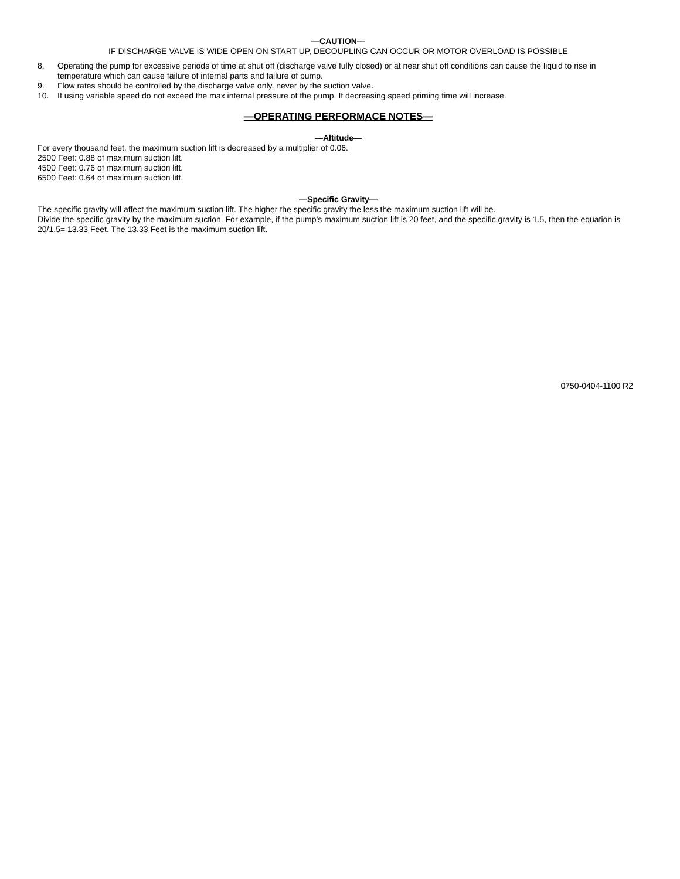—CAUTION—
IF DISCHARGE VALVE IS WIDE OPEN ON START UP, DECOUPLING CAN OCCUR OR MOTOR OVERLOAD IS POSSIBLE
8. Operating the pump for excessive periods of time at shut off (discharge valve fully closed) or at near shut off conditions can cause the liquid to rise in temperature which can cause failure of internal parts and failure of pump.
9. Flow rates should be controlled by the discharge valve only, never by the suction valve.
10. If using variable speed do not exceed the max internal pressure of the pump. If decreasing speed priming time will increase.
—OPERATING PERFORMACE NOTES—
—Altitude—
For every thousand feet, the maximum suction lift is decreased by a multiplier of 0.06.
2500 Feet: 0.88 of maximum suction lift.
4500 Feet: 0.76 of maximum suction lift.
6500 Feet: 0.64 of maximum suction lift.
—Specific Gravity—
The specific gravity will affect the maximum suction lift. The higher the specific gravity the less the maximum suction lift will be.
Divide the specific gravity by the maximum suction. For example, if the pump’s maximum suction lift is 20 feet, and the specific gravity is 1.5, then the equation is
20/1.5= 13.33 Feet. The 13.33 Feet is the maximum suction lift.
0750-0404-1100 R2